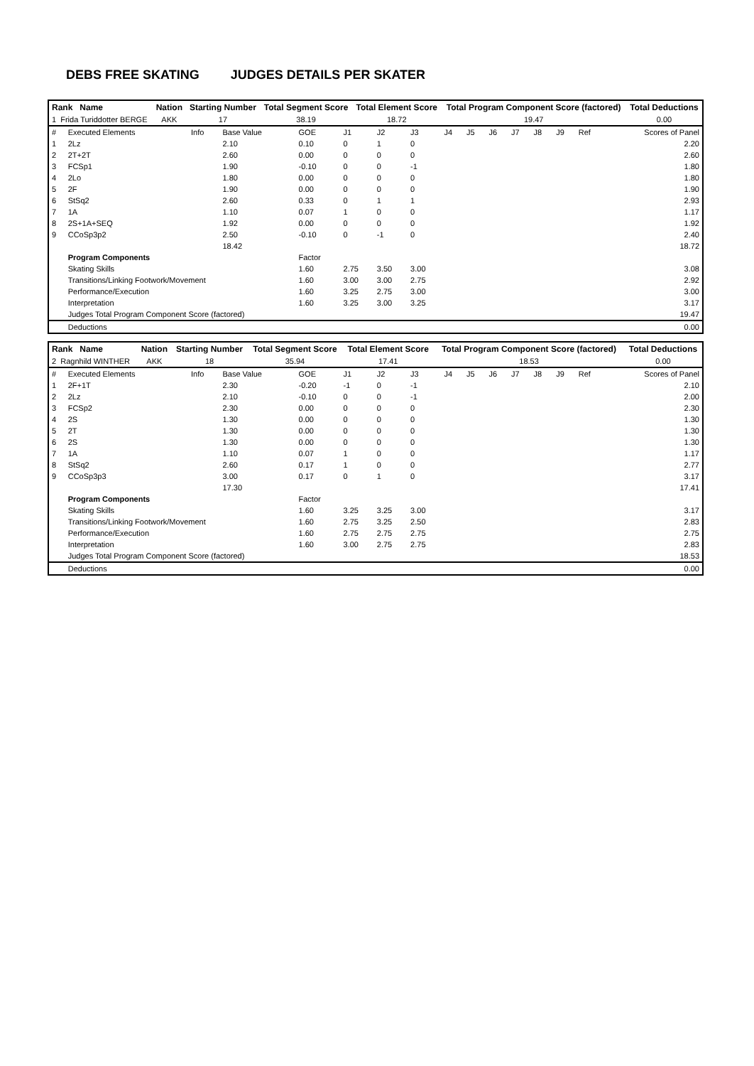DEBS FREE SKATING JUDGES DETAILS PER SKATER
| Rank Name | Nation | Starting Number | Total Segment Score | Total Element Score | Total Program Component Score (factored) | Total Deductions |
| --- | --- | --- | --- | --- | --- | --- |
| 1 Frida Turiddotter BERGE | AKK | 17 | 38.19 | 18.72 | 19.47 | 0.00 |
| # | Executed Elements | Info | Base Value | GOE | J1 | J2 | J3 | J4 | J5 | J6 | J7 | J8 | J9 | Ref | Scores of Panel |
| 1 | 2Lz | | 2.10 | 0.10 | 0 | 1 | 0 | | | | | | | | 2.20 |
| 2 | 2T+2T | | 2.60 | 0.00 | 0 | 0 | 0 | | | | | | | | 2.60 |
| 3 | FCSp1 | | 1.90 | -0.10 | 0 | 0 | -1 | | | | | | | | 1.80 |
| 4 | 2Lo | | 1.80 | 0.00 | 0 | 0 | 0 | | | | | | | | 1.80 |
| 5 | 2F | | 1.90 | 0.00 | 0 | 0 | 0 | | | | | | | | 1.90 |
| 6 | StSq2 | | 2.60 | 0.33 | 0 | 1 | 1 | | | | | | | | 2.93 |
| 7 | 1A | | 1.10 | 0.07 | 1 | 0 | 0 | | | | | | | | 1.17 |
| 8 | 2S+1A+SEQ | | 1.92 | 0.00 | 0 | 0 | 0 | | | | | | | | 1.92 |
| 9 | CCoSp3p2 | | 2.50 | -0.10 | 0 | -1 | 0 | | | | | | | | 2.40 |
| | | | 18.42 | | | | | | | | | | | | 18.72 |
| | Program Components | | | Factor | | | | | | | | | | | |
| | Skating Skills | | | 1.60 | 2.75 | 3.50 | 3.00 | | | | | | | | 3.08 |
| | Transitions/Linking Footwork/Movement | | | 1.60 | 3.00 | 3.00 | 2.75 | | | | | | | | 2.92 |
| | Performance/Execution | | | 1.60 | 3.25 | 2.75 | 3.00 | | | | | | | | 3.00 |
| | Interpretation | | | 1.60 | 3.25 | 3.00 | 3.25 | | | | | | | | 3.17 |
| | Judges Total Program Component Score (factored) | | | | | | | | | | | | | | 19.47 |
| | Deductions | | | | | | | | | | | | | | 0.00 |
| Rank Name | Nation | Starting Number | Total Segment Score | Total Element Score | Total Program Component Score (factored) | Total Deductions |
| --- | --- | --- | --- | --- | --- | --- |
| 2 Ragnhild WINTHER | AKK | 18 | 35.94 | 17.41 | 18.53 | 0.00 |
| # | Executed Elements | Info | Base Value | GOE | J1 | J2 | J3 | J4 | J5 | J6 | J7 | J8 | J9 | Ref | Scores of Panel |
| 1 | 2F+1T | | 2.30 | -0.20 | -1 | 0 | -1 | | | | | | | | 2.10 |
| 2 | 2Lz | | 2.10 | -0.10 | 0 | 0 | -1 | | | | | | | | 2.00 |
| 3 | FCSp2 | | 2.30 | 0.00 | 0 | 0 | 0 | | | | | | | | 2.30 |
| 4 | 2S | | 1.30 | 0.00 | 0 | 0 | 0 | | | | | | | | 1.30 |
| 5 | 2T | | 1.30 | 0.00 | 0 | 0 | 0 | | | | | | | | 1.30 |
| 6 | 2S | | 1.30 | 0.00 | 0 | 0 | 0 | | | | | | | | 1.30 |
| 7 | 1A | | 1.10 | 0.07 | 1 | 0 | 0 | | | | | | | | 1.17 |
| 8 | StSq2 | | 2.60 | 0.17 | 1 | 0 | 0 | | | | | | | | 2.77 |
| 9 | CCoSp3p3 | | 3.00 | 0.17 | 0 | 1 | 0 | | | | | | | | 3.17 |
| | | | 17.30 | | | | | | | | | | | | 17.41 |
| | Program Components | | | Factor | | | | | | | | | | | |
| | Skating Skills | | | 1.60 | 3.25 | 3.25 | 3.00 | | | | | | | | 3.17 |
| | Transitions/Linking Footwork/Movement | | | 1.60 | 2.75 | 3.25 | 2.50 | | | | | | | | 2.83 |
| | Performance/Execution | | | 1.60 | 2.75 | 2.75 | 2.75 | | | | | | | | 2.75 |
| | Interpretation | | | 1.60 | 3.00 | 2.75 | 2.75 | | | | | | | | 2.83 |
| | Judges Total Program Component Score (factored) | | | | | | | | | | | | | | 18.53 |
| | Deductions | | | | | | | | | | | | | | 0.00 |